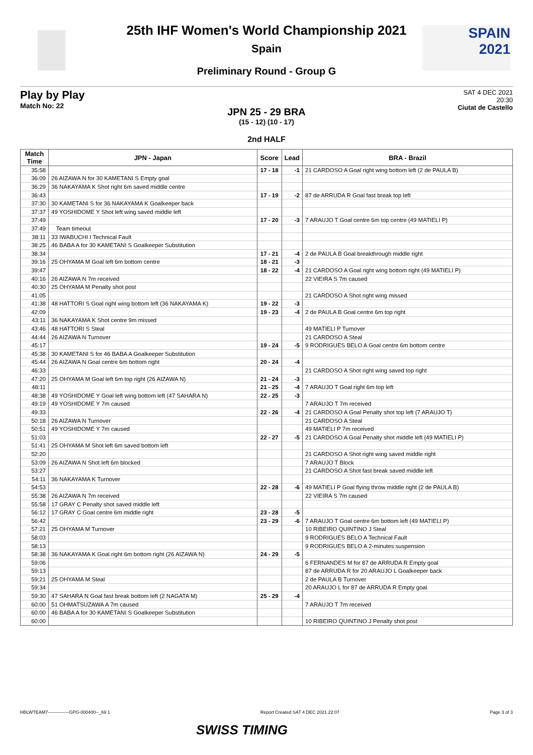SPAIN
2021
25th IHF Women's World Championship 2021
Spain
Preliminary Round - Group G
Play by Play
Match No: 22
SAT 4 DEC 2021
20:30
Ciutat de Castello
JPN 25 - 29 BRA
(15 - 12) (10 - 17)
2nd HALF
| Match Time | JPN - Japan | Score | Lead | BRA - Brazil |
| --- | --- | --- | --- | --- |
| 35:58 | | 17 - 18 | -1 | 21 CARDOSO A Goal right wing bottom left (2 de PAULA B) |
| 36:09 | 26 AIZAWA N for 30 KAMETANI S Empty goal | | | |
| 36:29 | 36 NAKAYAMA K Shot right 6m saved middle centre | | | |
| 36:43 | | 17 - 19 | -2 | 87 de ARRUDA R Goal fast break top left |
| 37:30 | 30 KAMETANI S for 36 NAKAYAMA K Goalkeeper back | | | |
| 37:37 | 49 YOSHIDOME Y Shot left wing saved middle left | | | |
| 37:49 | | 17 - 20 | -3 | 7 ARAUJO T Goal centre 6m top centre (49 MATIELI P) |
| 37:49 | Team timeout | | | |
| 38:11 | 33 IWABUCHI I Technical Fault | | | |
| 38:25 | 46 BABA A for 30 KAMETANI S Goalkeeper Substitution | | | |
| 38:34 | | 17 - 21 | -4 | 2 de PAULA B Goal breakthrough middle right |
| 39:16 | 25 OHYAMA M Goal left 6m bottom centre | 18 - 21 | -3 | |
| 39:47 | | 18 - 22 | -4 | 21 CARDOSO A Goal right wing bottom right (49 MATIELI P) |
| 40:16 | 26 AIZAWA N 7m received | | | 22 VIEIRA S 7m caused |
| 40:30 | 25 OHYAMA M Penalty shot post | | | |
| 41:05 | | | | 21 CARDOSO A Shot right wing missed |
| 41:38 | 48 HATTORI S Goal right wing bottom left (36 NAKAYAMA K) | 19 - 22 | -3 | |
| 42:09 | | 19 - 23 | -4 | 2 de PAULA B Goal centre 6m top right |
| 43:11 | 36 NAKAYAMA K Shot centre 9m missed | | | |
| 43:46 | 48 HATTORI S Steal | | | 49 MATIELI P Turnover |
| 44:44 | 26 AIZAWA N Turnover | | | 21 CARDOSO A Steal |
| 45:17 | | 19 - 24 | -5 | 9 RODRIGUES BELO A Goal centre 6m bottom centre |
| 45:38 | 30 KAMETANI S for 46 BABA A Goalkeeper Substitution | | | |
| 45:44 | 26 AIZAWA N Goal centre 6m bottom right | 20 - 24 | -4 | |
| 46:33 | | | | 21 CARDOSO A Shot right wing saved top right |
| 47:20 | 25 OHYAMA M Goal left 6m top right (26 AIZAWA N) | 21 - 24 | -3 | |
| 48:11 | | 21 - 25 | -4 | 7 ARAUJO T Goal right 6m top left |
| 48:38 | 49 YOSHIDOME Y Goal left wing bottom left (47 SAHARA N) | 22 - 25 | -3 | |
| 49:19 | 49 YOSHIDOME Y 7m caused | | | 7 ARAUJO T 7m received |
| 49:33 | | 22 - 26 | -4 | 21 CARDOSO A Goal Penalty shot top left (7 ARAUJO T) |
| 50:18 | 26 AIZAWA N Turnover | | | 21 CARDOSO A Steal |
| 50:51 | 49 YOSHIDOME Y 7m caused | | | 49 MATIELI P 7m received |
| 51:03 | | 22 - 27 | -5 | 21 CARDOSO A Goal Penalty shot middle left (49 MATIELI P) |
| 51:41 | 25 OHYAMA M Shot left 6m saved bottom left | | | |
| 52:20 | | | | 21 CARDOSO A Shot right wing saved middle right |
| 53:09 | 26 AIZAWA N Shot left 6m blocked | | | 7 ARAUJO T Block |
| 53:27 | | | | 21 CARDOSO A Shot fast break saved middle left |
| 54:11 | 36 NAKAYAMA K Turnover | | | |
| 54:53 | | 22 - 28 | -6 | 49 MATIELI P Goal flying throw middle right (2 de PAULA B) |
| 55:38 | 26 AIZAWA N 7m received | | | 22 VIEIRA S 7m caused |
| 55:58 | 17 GRAY C Penalty shot saved middle left | | | |
| 56:12 | 17 GRAY C Goal centre 6m middle right | 23 - 28 | -5 | |
| 56:42 | | 23 - 29 | -6 | 7 ARAUJO T Goal centre 6m bottom left (49 MATIELI P) |
| 57:21 | 25 OHYAMA M Turnover | | | 10 RIBEIRO QUINTINO J Steal |
| 58:03 | | | | 9 RODRIGUES BELO A Technical Fault |
| 58:13 | | | | 9 RODRIGUES BELO A 2-minutes suspension |
| 58:38 | 36 NAKAYAMA K Goal right 6m bottom right (26 AIZAWA N) | 24 - 29 | -5 | |
| 59:06 | | | | 6 FERNANDES M for 87 de ARRUDA R Empty goal |
| 59:13 | | | | 87 de ARRUDA R for 20 ARAUJO L Goalkeeper back |
| 59:21 | 25 OHYAMA M Steal | | | 2 de PAULA B Turnover |
| 59:34 | | | | 20 ARAUJO L for 87 de ARRUDA R Empty goal |
| 59:30 | 47 SAHARA N Goal fast break bottom left (2 NAGATA M) | 25 - 29 | -4 | |
| 60:00 | 51 OHMATSUZAWA A 7m caused | | | 7 ARAUJO T 7m received |
| 60:00 | 46 BABA A for 30 KAMETANI S Goalkeeper Substitution | | | |
| 60:00 | | | | 10 RIBEIRO QUINTINO J Penalty shot post |
HBLWTEAM7--------------GPG-000400--_69 1 Report Created SAT 4 DEC 2021 22:07 Page 3 of 3
SWISS TIMING